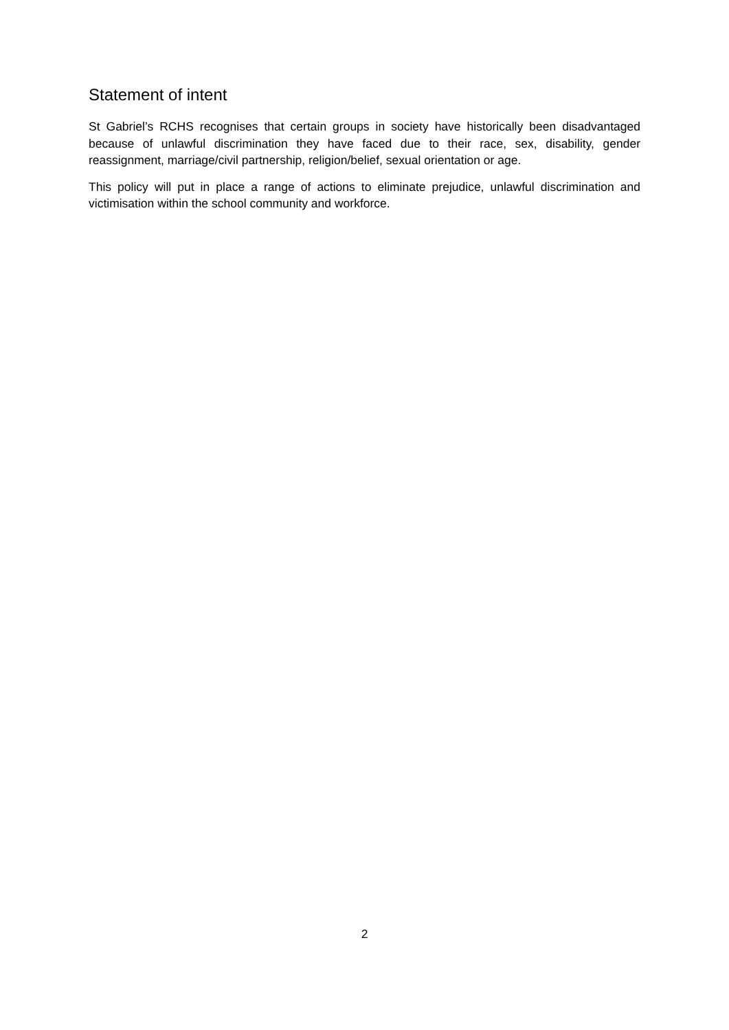Statement of intent
St Gabriel’s RCHS recognises that certain groups in society have historically been disadvantaged because of unlawful discrimination they have faced due to their race, sex, disability, gender reassignment, marriage/civil partnership, religion/belief, sexual orientation or age.
This policy will put in place a range of actions to eliminate prejudice, unlawful discrimination and victimisation within the school community and workforce.
2